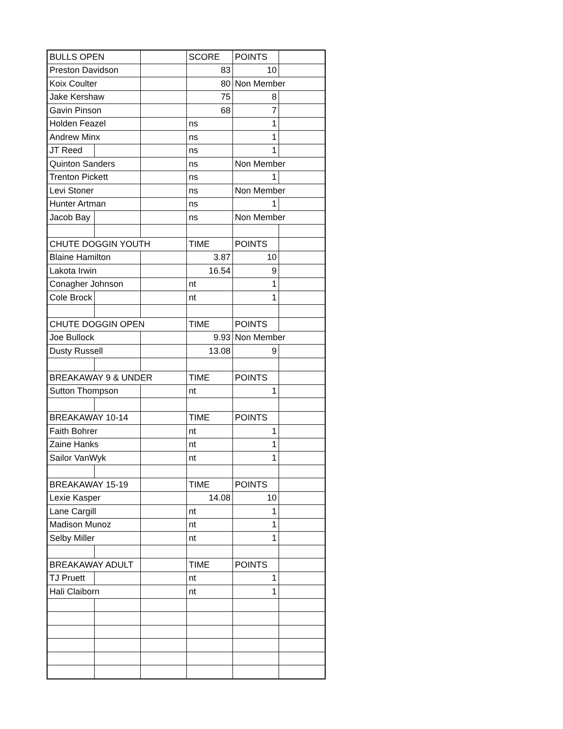| BULLS OPEN | | | SCORE | POINTS | |
| Preston Davidson | | | 83 | 10 | |
| Koix Coulter | | | 80 | Non Member | |
| Jake Kershaw | | | 75 | 8 | |
| Gavin Pinson | | | 68 | 7 | |
| Holden Feazel | | | ns | 1 | |
| Andrew Minx | | | ns | 1 | |
| JT Reed | | | ns | 1 | |
| Quinton Sanders | | | ns | Non Member | |
| Trenton Pickett | | | ns | 1 | |
| Levi Stoner | | | ns | Non Member | |
| Hunter Artman | | | ns | 1 | |
| Jacob Bay | | | ns | Non Member | |
| CHUTE DOGGIN YOUTH | | | TIME | POINTS | |
| Blaine Hamilton | | | 3.87 | 10 | |
| Lakota Irwin | | | 16.54 | 9 | |
| Conagher Johnson | | | nt | 1 | |
| Cole Brock | | | nt | 1 | |
| CHUTE DOGGIN OPEN | | | TIME | POINTS | |
| Joe Bullock | | | 9.93 | Non Member | |
| Dusty Russell | | | 13.08 | 9 | |
| BREAKAWAY 9 & UNDER | | | TIME | POINTS | |
| Sutton Thompson | | | nt | 1 | |
| BREAKAWAY 10-14 | | | TIME | POINTS | |
| Faith Bohrer | | | nt | 1 | |
| Zaine Hanks | | | nt | 1 | |
| Sailor VanWyk | | | nt | 1 | |
| BREAKAWAY 15-19 | | | TIME | POINTS | |
| Lexie Kasper | | | 14.08 | 10 | |
| Lane Cargill | | | nt | 1 | |
| Madison Munoz | | | nt | 1 | |
| Selby Miller | | | nt | 1 | |
| BREAKAWAY ADULT | | | TIME | POINTS | |
| TJ Pruett | | | nt | 1 | |
| Hali Claiborn | | | nt | 1 | |